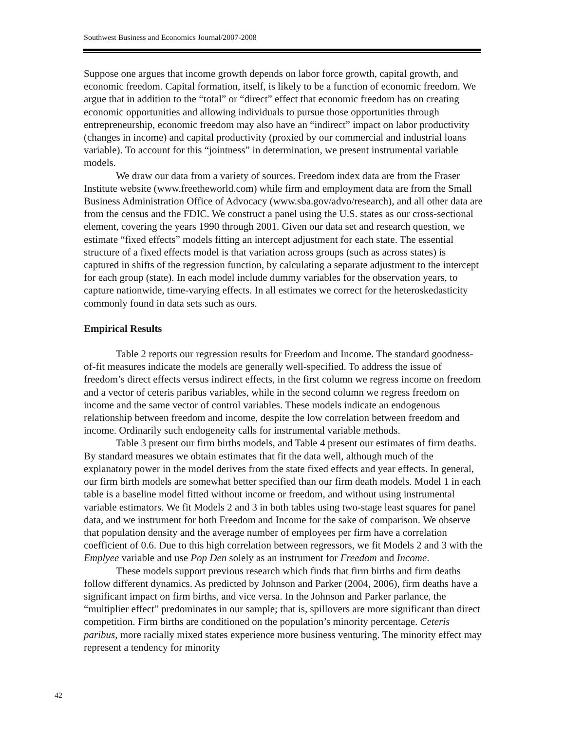Southwest Business and Economics Journal/2007-2008
Suppose one argues that income growth depends on labor force growth, capital growth, and economic freedom. Capital formation, itself, is likely to be a function of economic freedom. We argue that in addition to the “total” or “direct” effect that economic freedom has on creating economic opportunities and allowing individuals to pursue those opportunities through entrepreneurship, economic freedom may also have an “indirect” impact on labor productivity (changes in income) and capital productivity (proxied by our commercial and industrial loans variable). To account for this “jointness” in determination, we present instrumental variable models.
We draw our data from a variety of sources. Freedom index data are from the Fraser Institute website (www.freetheworld.com) while firm and employment data are from the Small Business Administration Office of Advocacy (www.sba.gov/advo/research), and all other data are from the census and the FDIC. We construct a panel using the U.S. states as our cross-sectional element, covering the years 1990 through 2001. Given our data set and research question, we estimate “fixed effects” models fitting an intercept adjustment for each state. The essential structure of a fixed effects model is that variation across groups (such as across states) is captured in shifts of the regression function, by calculating a separate adjustment to the intercept for each group (state). In each model include dummy variables for the observation years, to capture nationwide, time-varying effects. In all estimates we correct for the heteroskedasticity commonly found in data sets such as ours.
Empirical Results
Table 2 reports our regression results for Freedom and Income. The standard goodness-of-fit measures indicate the models are generally well-specified. To address the issue of freedom’s direct effects versus indirect effects, in the first column we regress income on freedom and a vector of ceteris paribus variables, while in the second column we regress freedom on income and the same vector of control variables. These models indicate an endogenous relationship between freedom and income, despite the low correlation between freedom and income. Ordinarily such endogeneity calls for instrumental variable methods.
Table 3 present our firm births models, and Table 4 present our estimates of firm deaths. By standard measures we obtain estimates that fit the data well, although much of the explanatory power in the model derives from the state fixed effects and year effects. In general, our firm birth models are somewhat better specified than our firm death models. Model 1 in each table is a baseline model fitted without income or freedom, and without using instrumental variable estimators. We fit Models 2 and 3 in both tables using two-stage least squares for panel data, and we instrument for both Freedom and Income for the sake of comparison. We observe that population density and the average number of employees per firm have a correlation coefficient of 0.6. Due to this high correlation between regressors, we fit Models 2 and 3 with the Emplyee variable and use Pop Den solely as an instrument for Freedom and Income.
These models support previous research which finds that firm births and firm deaths follow different dynamics. As predicted by Johnson and Parker (2004, 2006), firm deaths have a significant impact on firm births, and vice versa. In the Johnson and Parker parlance, the “multiplier effect” predominates in our sample; that is, spillovers are more significant than direct competition. Firm births are conditioned on the population’s minority percentage. Ceteris paribus, more racially mixed states experience more business venturing. The minority effect may represent a tendency for minority
42